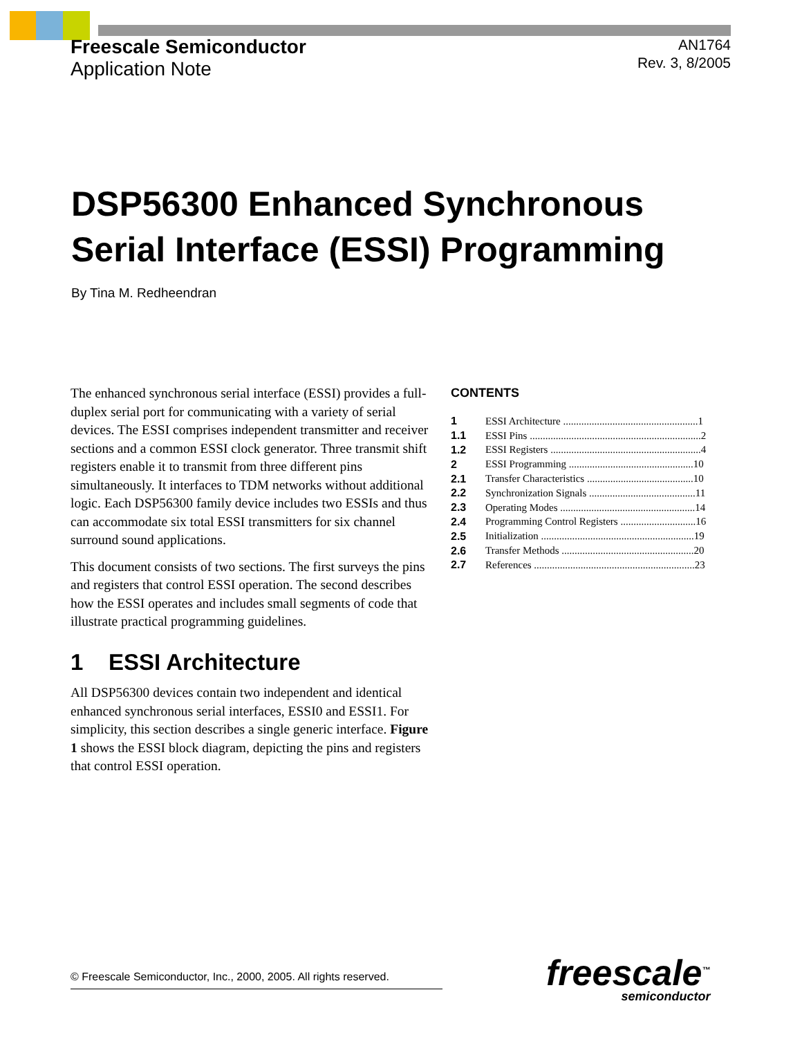Freescale Semiconductor
Application Note
AN1764
Rev. 3, 8/2005
DSP56300 Enhanced Synchronous
Serial Interface (ESSI) Programming
By Tina M. Redheendran
The enhanced synchronous serial interface (ESSI) provides a full-duplex serial port for communicating with a variety of serial devices. The ESSI comprises independent transmitter and receiver sections and a common ESSI clock generator. Three transmit shift registers enable it to transmit from three different pins simultaneously. It interfaces to TDM networks without additional logic. Each DSP56300 family device includes two ESSIs and thus can accommodate six total ESSI transmitters for six channel surround sound applications.
This document consists of two sections. The first surveys the pins and registers that control ESSI operation. The second describes how the ESSI operates and includes small segments of code that illustrate practical programming guidelines.
1 ESSI Architecture
All DSP56300 devices contain two independent and identical enhanced synchronous serial interfaces, ESSI0 and ESSI1. For simplicity, this section describes a single generic interface. Figure 1 shows the ESSI block diagram, depicting the pins and registers that control ESSI operation.
CONTENTS
| 1 | ESSI Architecture ....................................................1 |
| 1.1 | ESSI Pins ..................................................................2 |
| 1.2 | ESSI Registers ..........................................................4 |
| 2 | ESSI Programming ................................................10 |
| 2.1 | Transfer Characteristics .........................................10 |
| 2.2 | Synchronization Signals .........................................11 |
| 2.3 | Operating Modes ....................................................14 |
| 2.4 | Programming Control Registers .............................16 |
| 2.5 | Initialization ...........................................................19 |
| 2.6 | Transfer Methods ...................................................20 |
| 2.7 | References ..............................................................23 |
© Freescale Semiconductor, Inc., 2000, 2005. All rights reserved.
freescale<sup>™</sup>
semiconductor